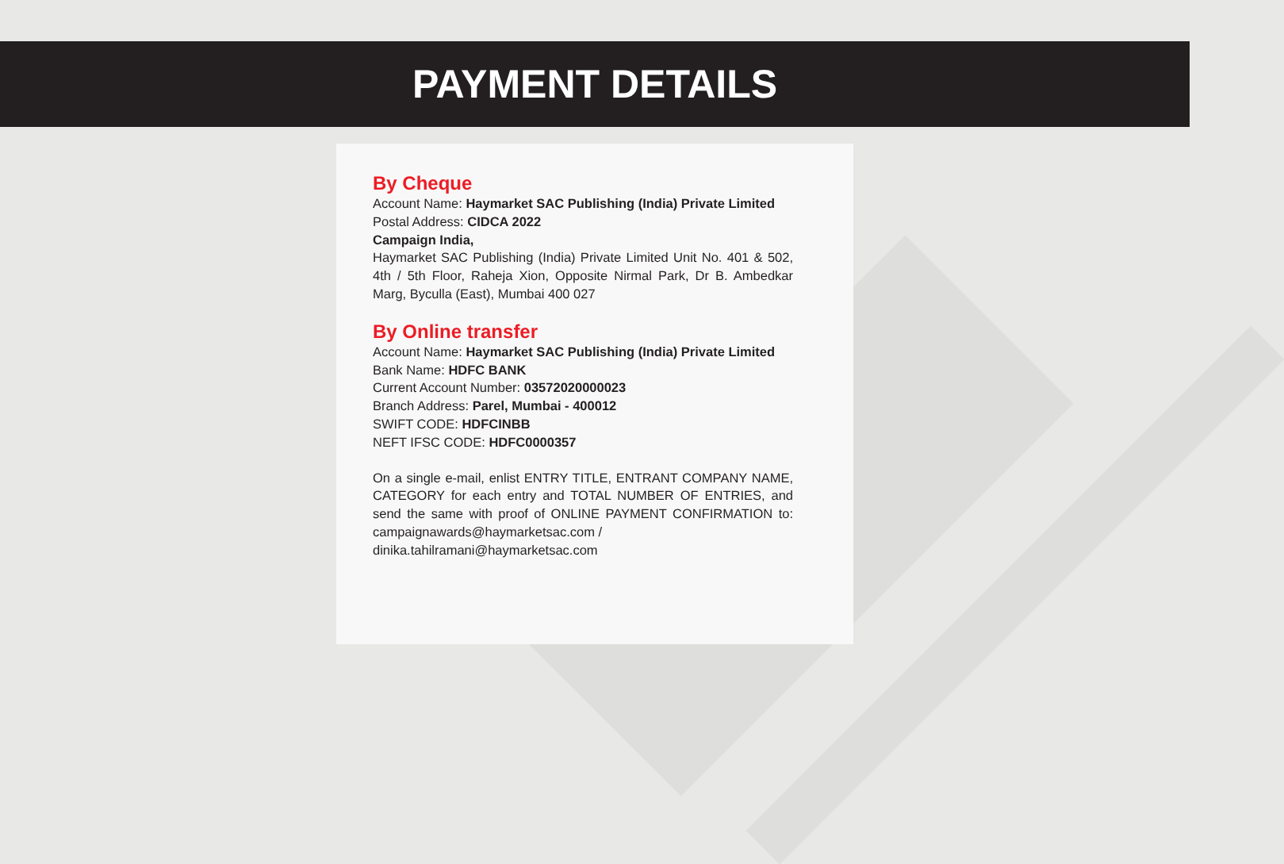PAYMENT DETAILS
By Cheque
Account Name: Haymarket SAC Publishing (India) Private Limited
Postal Address: CIDCA 2022
Campaign India,
Haymarket SAC Publishing (India) Private Limited Unit No. 401 & 502, 4th / 5th Floor, Raheja Xion, Opposite Nirmal Park, Dr B. Ambedkar Marg, Byculla (East), Mumbai 400 027
By Online transfer
Account Name: Haymarket SAC Publishing (India) Private Limited
Bank Name: HDFC BANK
Current Account Number: 03572020000023
Branch Address: Parel, Mumbai - 400012
SWIFT CODE: HDFCINBB
NEFT IFSC CODE: HDFC0000357
On a single e-mail, enlist ENTRY TITLE, ENTRANT COMPANY NAME, CATEGORY for each entry and TOTAL NUMBER OF ENTRIES, and send the same with proof of ONLINE PAYMENT CONFIRMATION to: campaignawards@haymarketsac.com /
dinika.tahilramani@haymarketsac.com